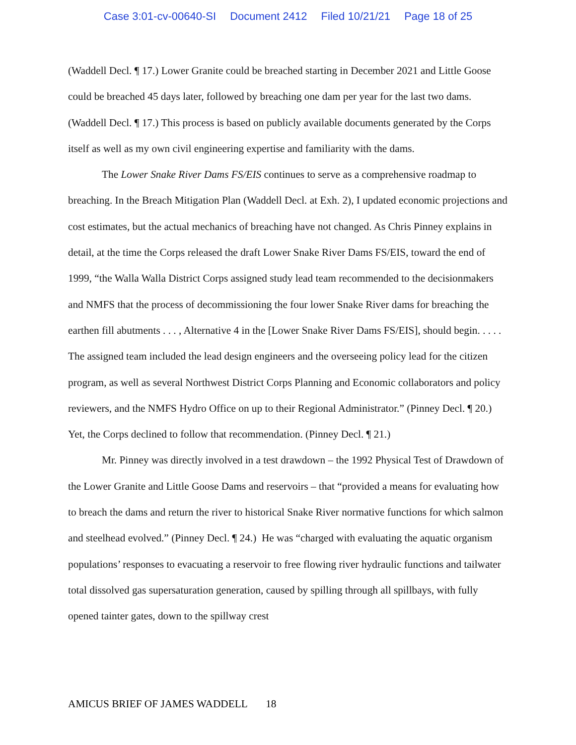Case 3:01-cv-00640-SI Document 2412 Filed 10/21/21 Page 18 of 25
(Waddell Decl. ¶ 17.) Lower Granite could be breached starting in December 2021 and Little Goose could be breached 45 days later, followed by breaching one dam per year for the last two dams. (Waddell Decl. ¶ 17.) This process is based on publicly available documents generated by the Corps itself as well as my own civil engineering expertise and familiarity with the dams.
The Lower Snake River Dams FS/EIS continues to serve as a comprehensive roadmap to breaching. In the Breach Mitigation Plan (Waddell Decl. at Exh. 2), I updated economic projections and cost estimates, but the actual mechanics of breaching have not changed. As Chris Pinney explains in detail, at the time the Corps released the draft Lower Snake River Dams FS/EIS, toward the end of 1999, “the Walla Walla District Corps assigned study lead team recommended to the decisionmakers and NMFS that the process of decommissioning the four lower Snake River dams for breaching the earthen fill abutments . . . , Alternative 4 in the [Lower Snake River Dams FS/EIS], should begin. . . . . The assigned team included the lead design engineers and the overseeing policy lead for the citizen program, as well as several Northwest District Corps Planning and Economic collaborators and policy reviewers, and the NMFS Hydro Office on up to their Regional Administrator.” (Pinney Decl. ¶ 20.) Yet, the Corps declined to follow that recommendation. (Pinney Decl. ¶ 21.)
Mr. Pinney was directly involved in a test drawdown – the 1992 Physical Test of Drawdown of the Lower Granite and Little Goose Dams and reservoirs – that “provided a means for evaluating how to breach the dams and return the river to historical Snake River normative functions for which salmon and steelhead evolved.” (Pinney Decl. ¶ 24.) He was “charged with evaluating the aquatic organism populations’ responses to evacuating a reservoir to free flowing river hydraulic functions and tailwater total dissolved gas supersaturation generation, caused by spilling through all spillbays, with fully opened tainter gates, down to the spillway crest
AMICUS BRIEF OF JAMES WADDELL 18